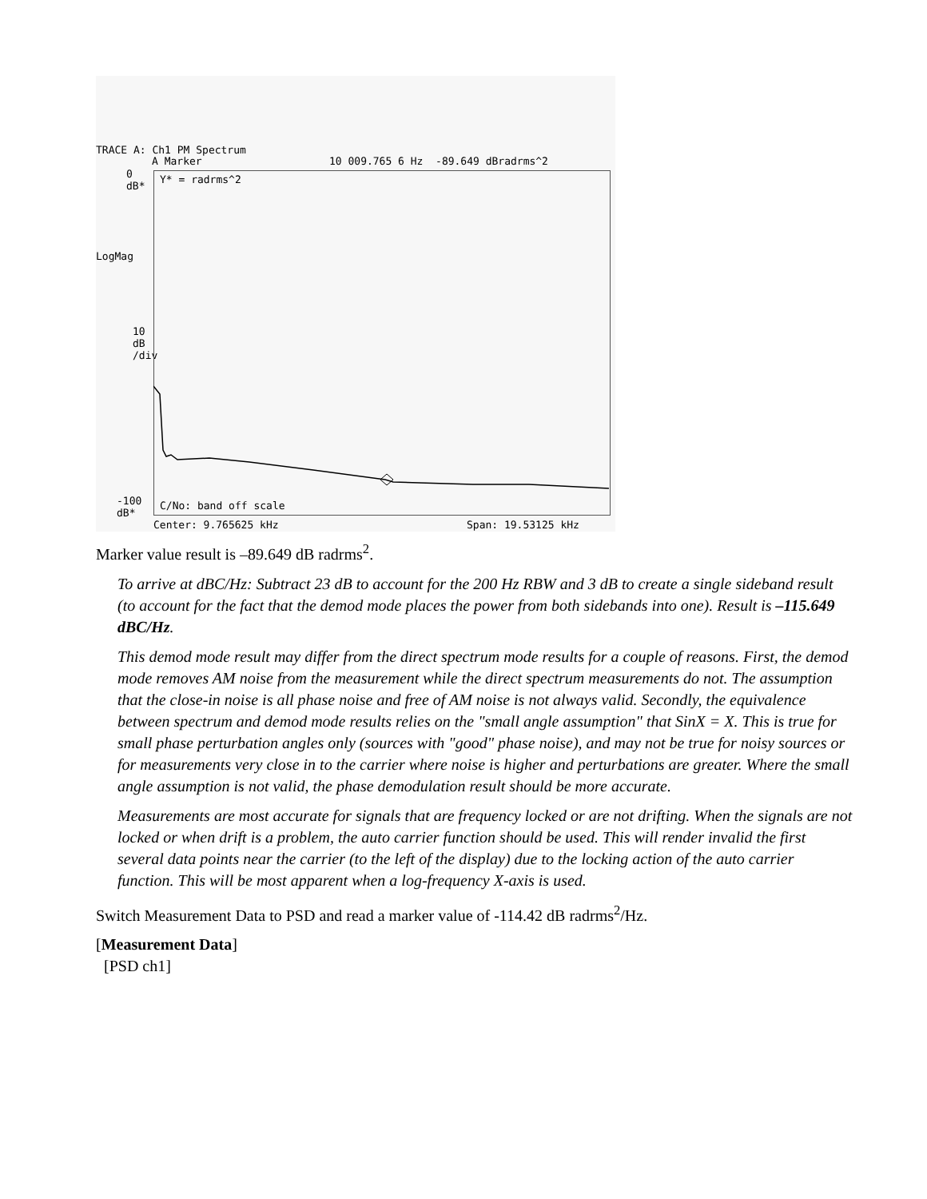TRACE A: Ch1 PM Spectrum
A Marker
10 009.765 6 Hz -89.649 dBradrms^2
0
dB*
LogMag
10
dB
/div
-100
dB*
Y* = radrms^2
C/No: band off scale
Center: 9.765625 kHz
Span: 19.53125 kHz
Marker value result is –89.649 dB radrms<sup>2</sup>.
To arrive at dBC/Hz: Subtract 23 dB to account for the 200 Hz RBW and 3 dB to create a single sideband result (to account for the fact that the demod mode places the power from both sidebands into one). Result is –115.649 dBC/Hz.
This demod mode result may differ from the direct spectrum mode results for a couple of reasons. First, the demod mode removes AM noise from the measurement while the direct spectrum measurements do not. The assumption that the close-in noise is all phase noise and free of AM noise is not always valid. Secondly, the equivalence between spectrum and demod mode results relies on the "small angle assumption" that SinX = X. This is true for small phase perturbation angles only (sources with "good" phase noise), and may not be true for noisy sources or for measurements very close in to the carrier where noise is higher and perturbations are greater. Where the small angle assumption is not valid, the phase demodulation result should be more accurate.
Measurements are most accurate for signals that are frequency locked or are not drifting. When the signals are not locked or when drift is a problem, the auto carrier function should be used. This will render invalid the first several data points near the carrier (to the left of the display) due to the locking action of the auto carrier function. This will be most apparent when a log-frequency X-axis is used.
Switch Measurement Data to PSD and read a marker value of -114.42 dB radrms<sup>2</sup>/Hz.
[Measurement Data]
[PSD ch1]